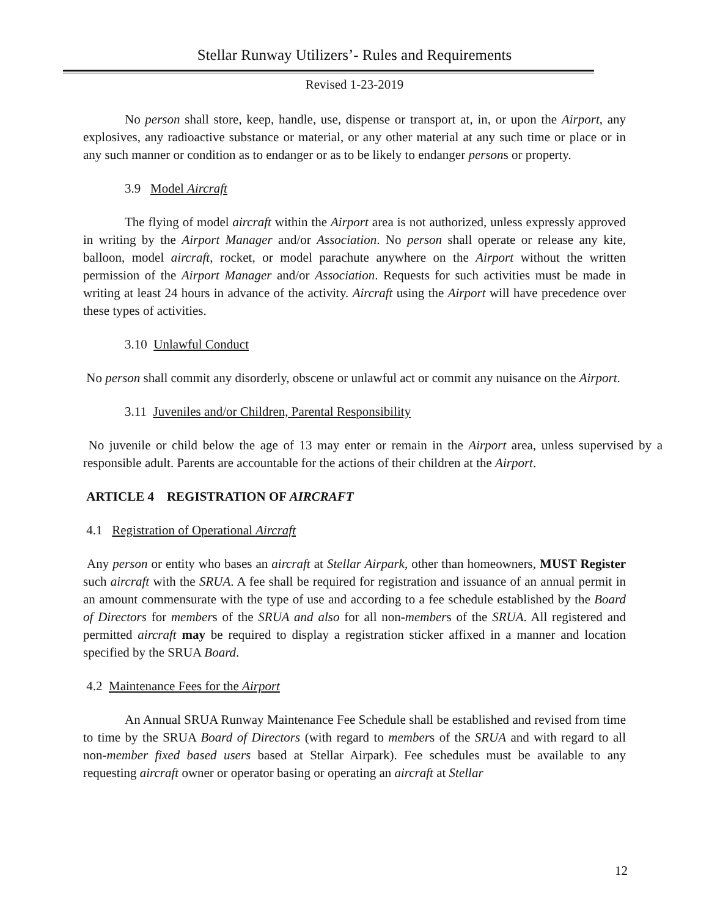Stellar Runway Utilizers’- Rules and Requirements
Revised 1-23-2019
No person shall store, keep, handle, use, dispense or transport at, in, or upon the Airport, any explosives, any radioactive substance or material, or any other material at any such time or place or in any such manner or condition as to endanger or as to be likely to endanger persons or property.
3.9 Model Aircraft
The flying of model aircraft within the Airport area is not authorized, unless expressly approved in writing by the Airport Manager and/or Association. No person shall operate or release any kite, balloon, model aircraft, rocket, or model parachute anywhere on the Airport without the written permission of the Airport Manager and/or Association. Requests for such activities must be made in writing at least 24 hours in advance of the activity. Aircraft using the Airport will have precedence over these types of activities.
3.10 Unlawful Conduct
No person shall commit any disorderly, obscene or unlawful act or commit any nuisance on the Airport.
3.11 Juveniles and/or Children, Parental Responsibility
No juvenile or child below the age of 13 may enter or remain in the Airport area, unless supervised by a responsible adult. Parents are accountable for the actions of their children at the Airport.
ARTICLE 4 REGISTRATION OF AIRCRAFT
4.1 Registration of Operational Aircraft
Any person or entity who bases an aircraft at Stellar Airpark, other than homeowners, MUST Register such aircraft with the SRUA. A fee shall be required for registration and issuance of an annual permit in an amount commensurate with the type of use and according to a fee schedule established by the Board of Directors for members of the SRUA and also for all non-members of the SRUA. All registered and permitted aircraft may be required to display a registration sticker affixed in a manner and location specified by the SRUA Board.
4.2 Maintenance Fees for the Airport
An Annual SRUA Runway Maintenance Fee Schedule shall be established and revised from time to time by the SRUA Board of Directors (with regard to members of the SRUA and with regard to all non-member fixed based users based at Stellar Airpark). Fee schedules must be available to any requesting aircraft owner or operator basing or operating an aircraft at Stellar
12